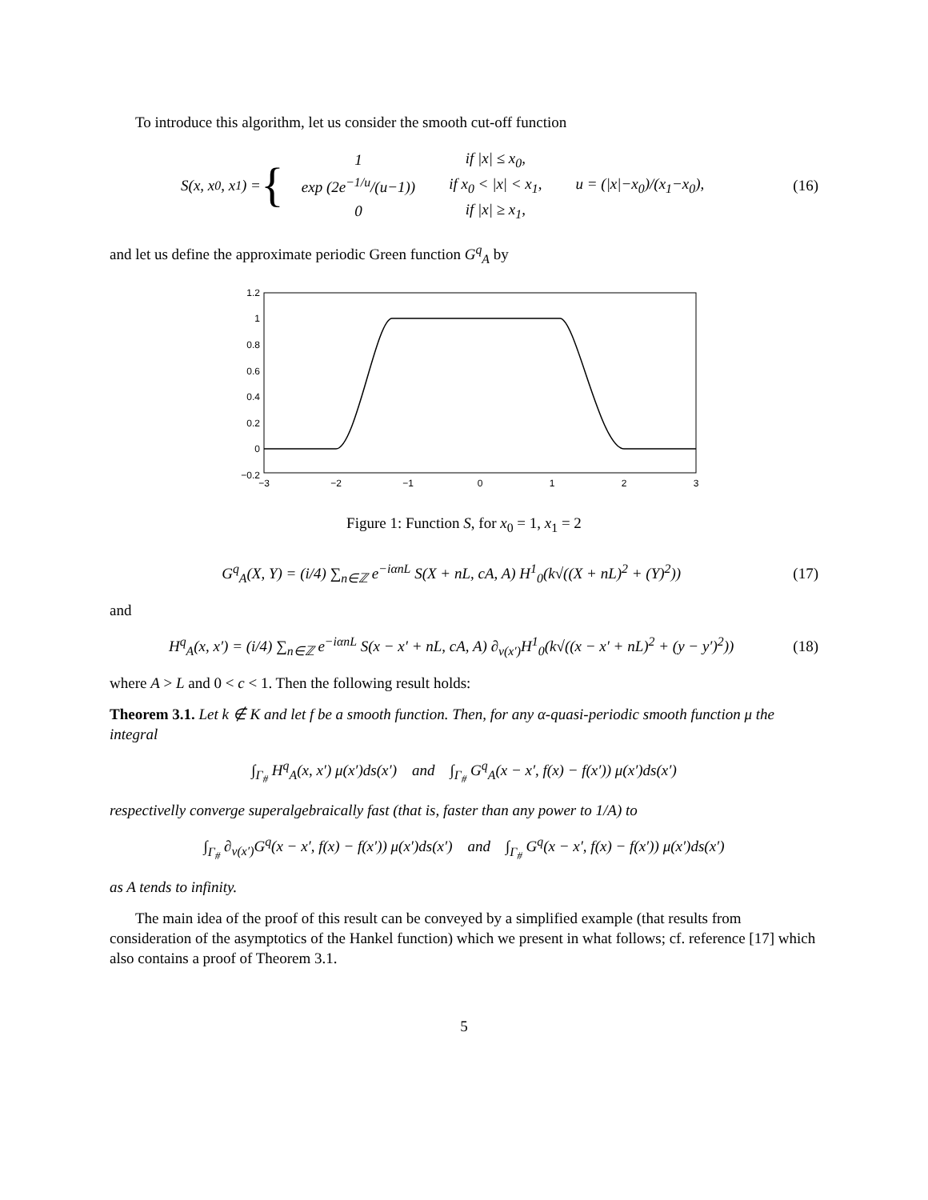To introduce this algorithm, let us consider the smooth cut-off function
S(x, x<sub>0</sub>, x<sub>1</sub>) = {
| 1 | if /x/ ≤ x<sub>0</sub>, | |
| exp (2e<sup>−1/u</sup>/(u−1)) | if x<sub>0</sub> < /x/ < x<sub>1</sub>, | u = (/x/−x<sub>0</sub>)/(x<sub>1</sub>−x<sub>0</sub>), |
| 0 | if /x/ ≥ x<sub>1</sub>, | |
(16)
and let us define the approximate periodic Green function G<sup>q</sup><sub>A</sub> by
1.2
1
0.8
0.6
0.4
0.2
0
−0.2
−3
−2
−1
0
1
2
3
Figure 1: Function S, for x<sub>0</sub> = 1, x<sub>1</sub> = 2
G<sup>q</sup><sub>A</sub>(X, Y) = (i/4) ∑<sub>n∈ℤ</sub> e<sup>−iαnL</sup> S(X + nL, cA, A) H<sup>1</sup><sub>0</sub>(k√((X + nL)<sup>2</sup> + (Y)<sup>2</sup>))
(17)
and
H<sup>q</sup><sub>A</sub>(x, x′) = (i/4) ∑<sub>n∈ℤ</sub> e<sup>−iαnL</sup> S(x − x′ + nL, cA, A) ∂<sub>ν(x′)</sub>H<sup>1</sup><sub>0</sub>(k√((x − x′ + nL)<sup>2</sup> + (y − y′)<sup>2</sup>))
(18)
where A > L and 0 < c < 1. Then the following result holds:
Theorem 3.1. Let k ∉ K and let f be a smooth function. Then, for any α-quasi-periodic smooth function μ the integral
∫<sub>Γ<sub>#</sub></sub> H<sup>q</sup><sub>A</sub>(x, x′) μ(x′)ds(x′) and ∫<sub>Γ<sub>#</sub></sub> G<sup>q</sup><sub>A</sub>(x − x′, f(x) − f(x′)) μ(x′)ds(x′)
respectivelly converge superalgebraically fast (that is, faster than any power to 1/A) to
∫<sub>Γ<sub>#</sub></sub> ∂<sub>ν(x′)</sub>G<sup>q</sup>(x − x′, f(x) − f(x′)) μ(x′)ds(x′) and ∫<sub>Γ<sub>#</sub></sub> G<sup>q</sup>(x − x′, f(x) − f(x′)) μ(x′)ds(x′)
as A tends to infinity.
The main idea of the proof of this result can be conveyed by a simplified example (that results from consideration of the asymptotics of the Hankel function) which we present in what follows; cf. reference [17] which also contains a proof of Theorem 3.1.
5